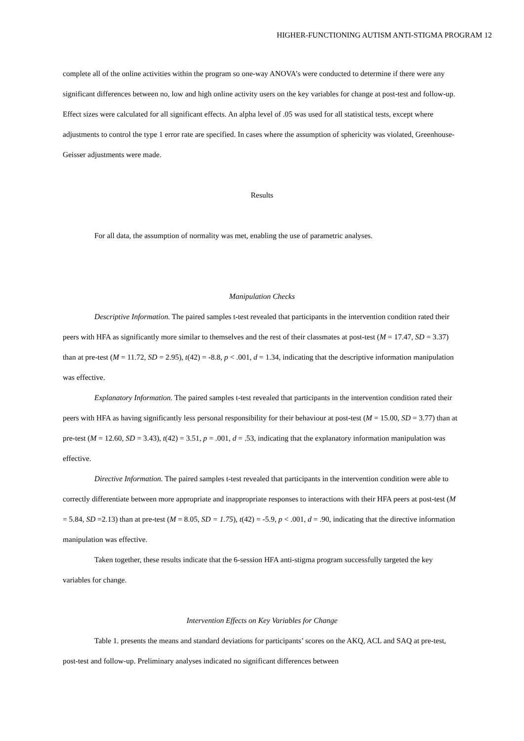HIGHER-FUNCTIONING AUTISM ANTI-STIGMA PROGRAM 12
complete all of the online activities within the program so one-way ANOVA’s were conducted to determine if there were any significant differences between no, low and high online activity users on the key variables for change at post-test and follow-up. Effect sizes were calculated for all significant effects. An alpha level of .05 was used for all statistical tests, except where adjustments to control the type 1 error rate are specified. In cases where the assumption of sphericity was violated, Greenhouse-Geisser adjustments were made.
Results
For all data, the assumption of normality was met, enabling the use of parametric analyses.
Manipulation Checks
Descriptive Information. The paired samples t-test revealed that participants in the intervention condition rated their peers with HFA as significantly more similar to themselves and the rest of their classmates at post-test (M = 17.47, SD = 3.37) than at pre-test (M = 11.72, SD = 2.95), t(42) = -8.8, p < .001, d = 1.34, indicating that the descriptive information manipulation was effective.
Explanatory Information. The paired samples t-test revealed that participants in the intervention condition rated their peers with HFA as having significantly less personal responsibility for their behaviour at post-test (M = 15.00, SD = 3.77) than at pre-test (M = 12.60, SD = 3.43), t(42) = 3.51, p = .001, d = .53, indicating that the explanatory information manipulation was effective.
Directive Information. The paired samples t-test revealed that participants in the intervention condition were able to correctly differentiate between more appropriate and inappropriate responses to interactions with their HFA peers at post-test (M = 5.84, SD =2.13) than at pre-test (M = 8.05, SD = 1.75), t(42) = -5.9, p < .001, d = .90, indicating that the directive information manipulation was effective.
Taken together, these results indicate that the 6-session HFA anti-stigma program successfully targeted the key variables for change.
Intervention Effects on Key Variables for Change
Table 1. presents the means and standard deviations for participants’ scores on the AKQ, ACL and SAQ at pre-test, post-test and follow-up. Preliminary analyses indicated no significant differences between